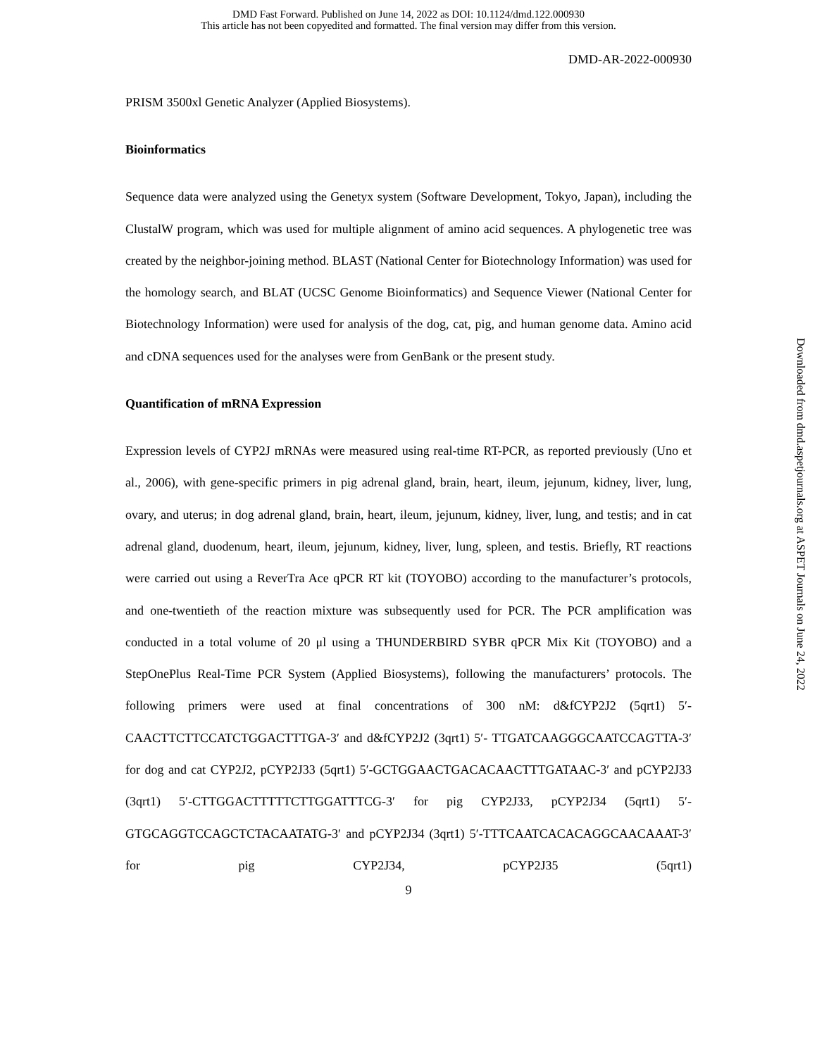DMD Fast Forward. Published on June 14, 2022 as DOI: 10.1124/dmd.122.000930
This article has not been copyedited and formatted. The final version may differ from this version.
DMD-AR-2022-000930
PRISM 3500xl Genetic Analyzer (Applied Biosystems).
Bioinformatics
Sequence data were analyzed using the Genetyx system (Software Development, Tokyo, Japan), including the ClustalW program, which was used for multiple alignment of amino acid sequences. A phylogenetic tree was created by the neighbor-joining method. BLAST (National Center for Biotechnology Information) was used for the homology search, and BLAT (UCSC Genome Bioinformatics) and Sequence Viewer (National Center for Biotechnology Information) were used for analysis of the dog, cat, pig, and human genome data. Amino acid and cDNA sequences used for the analyses were from GenBank or the present study.
Quantification of mRNA Expression
Expression levels of CYP2J mRNAs were measured using real-time RT-PCR, as reported previously (Uno et al., 2006), with gene-specific primers in pig adrenal gland, brain, heart, ileum, jejunum, kidney, liver, lung, ovary, and uterus; in dog adrenal gland, brain, heart, ileum, jejunum, kidney, liver, lung, and testis; and in cat adrenal gland, duodenum, heart, ileum, jejunum, kidney, liver, lung, spleen, and testis. Briefly, RT reactions were carried out using a ReverTra Ace qPCR RT kit (TOYOBO) according to the manufacturer’s protocols, and one-twentieth of the reaction mixture was subsequently used for PCR. The PCR amplification was conducted in a total volume of 20 μl using a THUNDERBIRD SYBR qPCR Mix Kit (TOYOBO) and a StepOnePlus Real-Time PCR System (Applied Biosystems), following the manufacturers’ protocols. The following primers were used at final concentrations of 300 nM: d&fCYP2J2 (5qrt1) 5′-CAACTTCTTCCATCTGGACTTTGA-3′ and d&fCYP2J2 (3qrt1) 5′- TTGATCAAGGGCAATCCAGTTA-3′ for dog and cat CYP2J2, pCYP2J33 (5qrt1) 5′-GCTGGAACTGACACAACTTTGATAAC-3′ and pCYP2J33 (3qrt1) 5′-CTTGGACTTTTTCTTGGATTTCG-3′ for pig CYP2J33, pCYP2J34 (5qrt1) 5′-GTGCAGGTCCAGCTCTACAATATG-3′ and pCYP2J34 (3qrt1) 5′-TTTCAATCACACAGGCAACAAAT-3′ for pig CYP2J34, pCYP2J35 (5qrt1)
9
Downloaded from dmd.aspetjournals.org at ASPET Journals on June 24, 2022